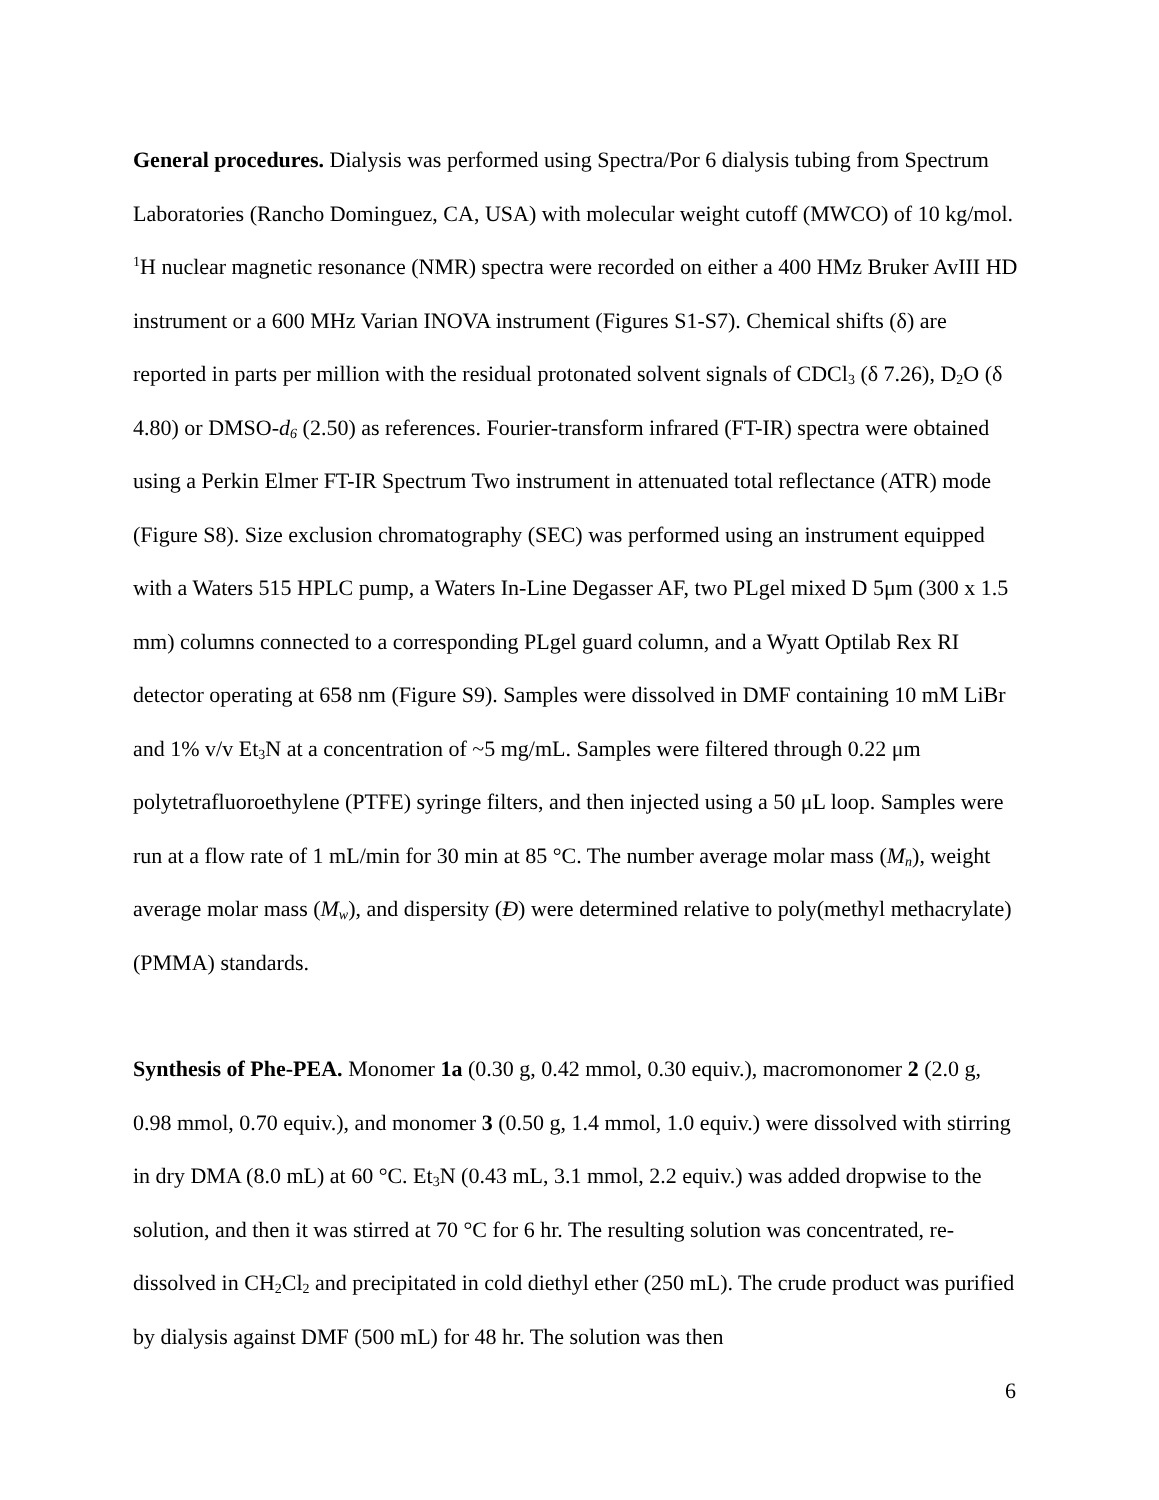General procedures. Dialysis was performed using Spectra/Por 6 dialysis tubing from Spectrum Laboratories (Rancho Dominguez, CA, USA) with molecular weight cutoff (MWCO) of 10 kg/mol. <sup>1</sup>H nuclear magnetic resonance (NMR) spectra were recorded on either a 400 HMz Bruker AvIII HD instrument or a 600 MHz Varian INOVA instrument (Figures S1-S7). Chemical shifts (δ) are reported in parts per million with the residual protonated solvent signals of CDCl<sub>3</sub> (δ 7.26), D<sub>2</sub>O (δ 4.80) or DMSO-d<sub>6</sub> (2.50) as references. Fourier-transform infrared (FT-IR) spectra were obtained using a Perkin Elmer FT-IR Spectrum Two instrument in attenuated total reflectance (ATR) mode (Figure S8). Size exclusion chromatography (SEC) was performed using an instrument equipped with a Waters 515 HPLC pump, a Waters In-Line Degasser AF, two PLgel mixed D 5μm (300 x 1.5 mm) columns connected to a corresponding PLgel guard column, and a Wyatt Optilab Rex RI detector operating at 658 nm (Figure S9). Samples were dissolved in DMF containing 10 mM LiBr and 1% v/v Et<sub>3</sub>N at a concentration of ~5 mg/mL. Samples were filtered through 0.22 μm polytetrafluoroethylene (PTFE) syringe filters, and then injected using a 50 μL loop. Samples were run at a flow rate of 1 mL/min for 30 min at 85 °C. The number average molar mass (M<sub>n</sub>), weight average molar mass (M<sub>w</sub>), and dispersity (Đ) were determined relative to poly(methyl methacrylate) (PMMA) standards.
Synthesis of Phe-PEA. Monomer 1a (0.30 g, 0.42 mmol, 0.30 equiv.), macromonomer 2 (2.0 g, 0.98 mmol, 0.70 equiv.), and monomer 3 (0.50 g, 1.4 mmol, 1.0 equiv.) were dissolved with stirring in dry DMA (8.0 mL) at 60 °C. Et<sub>3</sub>N (0.43 mL, 3.1 mmol, 2.2 equiv.) was added dropwise to the solution, and then it was stirred at 70 °C for 6 hr. The resulting solution was concentrated, re-dissolved in CH<sub>2</sub>Cl<sub>2</sub> and precipitated in cold diethyl ether (250 mL). The crude product was purified by dialysis against DMF (500 mL) for 48 hr. The solution was then
6